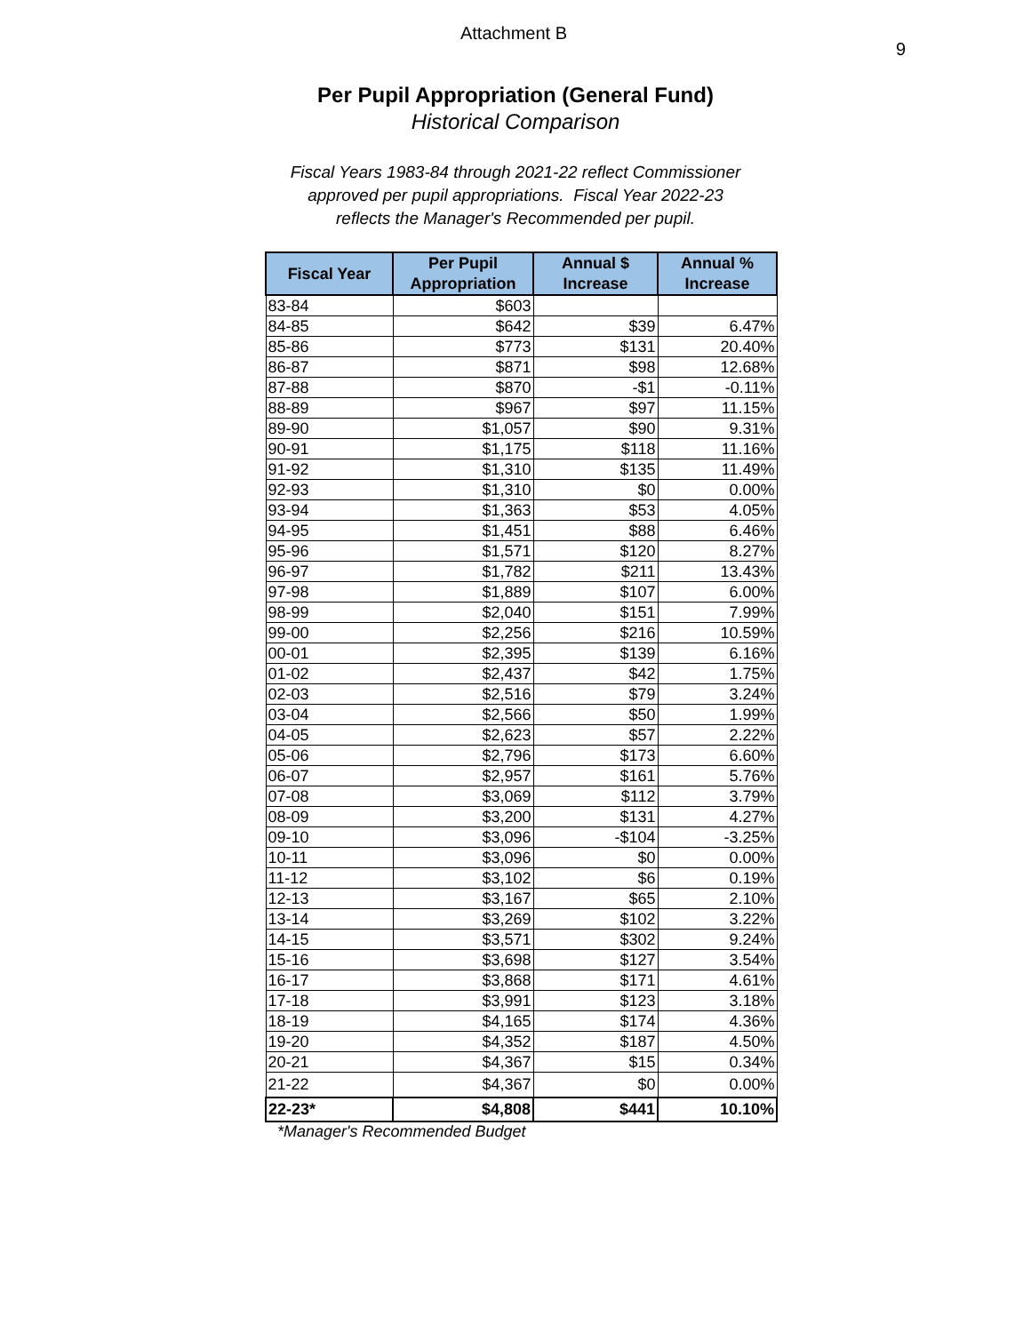9
Attachment B
Per Pupil Appropriation (General Fund)
Historical Comparison
Fiscal Years 1983-84 through 2021-22 reflect Commissioner
approved per pupil appropriations. Fiscal Year 2022-23
reflects the Manager's Recommended per pupil.
| Fiscal Year | Per Pupil Appropriation | Annual $ Increase | Annual % Increase |
| --- | --- | --- | --- |
| 83-84 | $603 | | |
| 84-85 | $642 | $39 | 6.47% |
| 85-86 | $773 | $131 | 20.40% |
| 86-87 | $871 | $98 | 12.68% |
| 87-88 | $870 | -$1 | -0.11% |
| 88-89 | $967 | $97 | 11.15% |
| 89-90 | $1,057 | $90 | 9.31% |
| 90-91 | $1,175 | $118 | 11.16% |
| 91-92 | $1,310 | $135 | 11.49% |
| 92-93 | $1,310 | $0 | 0.00% |
| 93-94 | $1,363 | $53 | 4.05% |
| 94-95 | $1,451 | $88 | 6.46% |
| 95-96 | $1,571 | $120 | 8.27% |
| 96-97 | $1,782 | $211 | 13.43% |
| 97-98 | $1,889 | $107 | 6.00% |
| 98-99 | $2,040 | $151 | 7.99% |
| 99-00 | $2,256 | $216 | 10.59% |
| 00-01 | $2,395 | $139 | 6.16% |
| 01-02 | $2,437 | $42 | 1.75% |
| 02-03 | $2,516 | $79 | 3.24% |
| 03-04 | $2,566 | $50 | 1.99% |
| 04-05 | $2,623 | $57 | 2.22% |
| 05-06 | $2,796 | $173 | 6.60% |
| 06-07 | $2,957 | $161 | 5.76% |
| 07-08 | $3,069 | $112 | 3.79% |
| 08-09 | $3,200 | $131 | 4.27% |
| 09-10 | $3,096 | -$104 | -3.25% |
| 10-11 | $3,096 | $0 | 0.00% |
| 11-12 | $3,102 | $6 | 0.19% |
| 12-13 | $3,167 | $65 | 2.10% |
| 13-14 | $3,269 | $102 | 3.22% |
| 14-15 | $3,571 | $302 | 9.24% |
| 15-16 | $3,698 | $127 | 3.54% |
| 16-17 | $3,868 | $171 | 4.61% |
| 17-18 | $3,991 | $123 | 3.18% |
| 18-19 | $4,165 | $174 | 4.36% |
| 19-20 | $4,352 | $187 | 4.50% |
| 20-21 | $4,367 | $15 | 0.34% |
| 21-22 | $4,367 | $0 | 0.00% |
| 22-23* | $4,808 | $441 | 10.10% |
*Manager's Recommended Budget